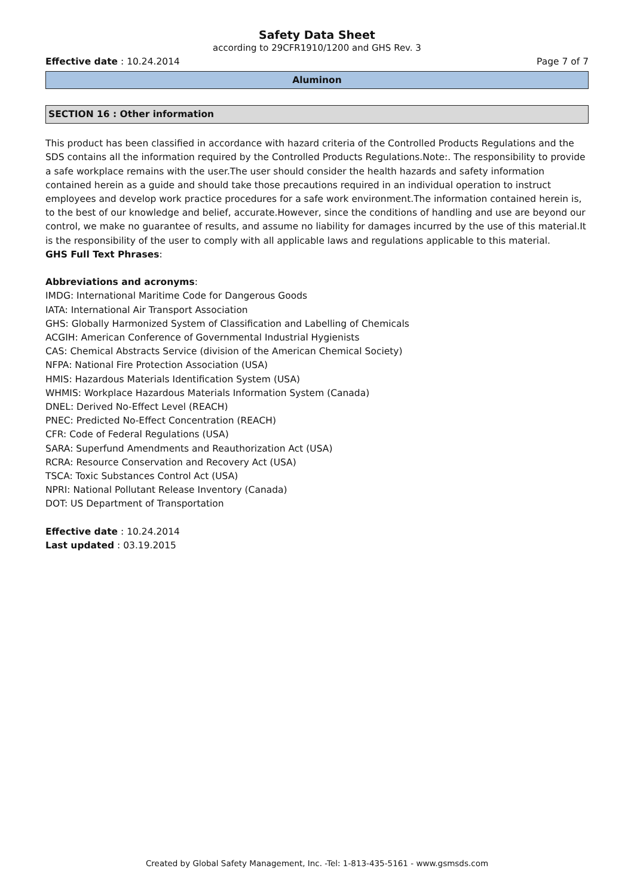Safety Data Sheet
according to 29CFR1910/1200 and GHS Rev. 3
Effective date : 10.24.2014 Page 7 of 7
Aluminon
SECTION 16 : Other information
This product has been classified in accordance with hazard criteria of the Controlled Products Regulations and the SDS contains all the information required by the Controlled Products Regulations.Note:. The responsibility to provide a safe workplace remains with the user.The user should consider the health hazards and safety information contained herein as a guide and should take those precautions required in an individual operation to instruct employees and develop work practice procedures for a safe work environment.The information contained herein is, to the best of our knowledge and belief, accurate.However, since the conditions of handling and use are beyond our control, we make no guarantee of results, and assume no liability for damages incurred by the use of this material.It is the responsibility of the user to comply with all applicable laws and regulations applicable to this material.
GHS Full Text Phrases:
Abbreviations and acronyms:
IMDG: International Maritime Code for Dangerous Goods
IATA: International Air Transport Association
GHS: Globally Harmonized System of Classification and Labelling of Chemicals
ACGIH: American Conference of Governmental Industrial Hygienists
CAS: Chemical Abstracts Service (division of the American Chemical Society)
NFPA: National Fire Protection Association (USA)
HMIS: Hazardous Materials Identification System (USA)
WHMIS: Workplace Hazardous Materials Information System (Canada)
DNEL: Derived No-Effect Level (REACH)
PNEC: Predicted No-Effect Concentration (REACH)
CFR: Code of Federal Regulations (USA)
SARA: Superfund Amendments and Reauthorization Act (USA)
RCRA: Resource Conservation and Recovery Act (USA)
TSCA: Toxic Substances Control Act (USA)
NPRI: National Pollutant Release Inventory (Canada)
DOT: US Department of Transportation
Effective date : 10.24.2014
Last updated : 03.19.2015
Created by Global Safety Management, Inc. -Tel: 1-813-435-5161 - www.gsmsds.com